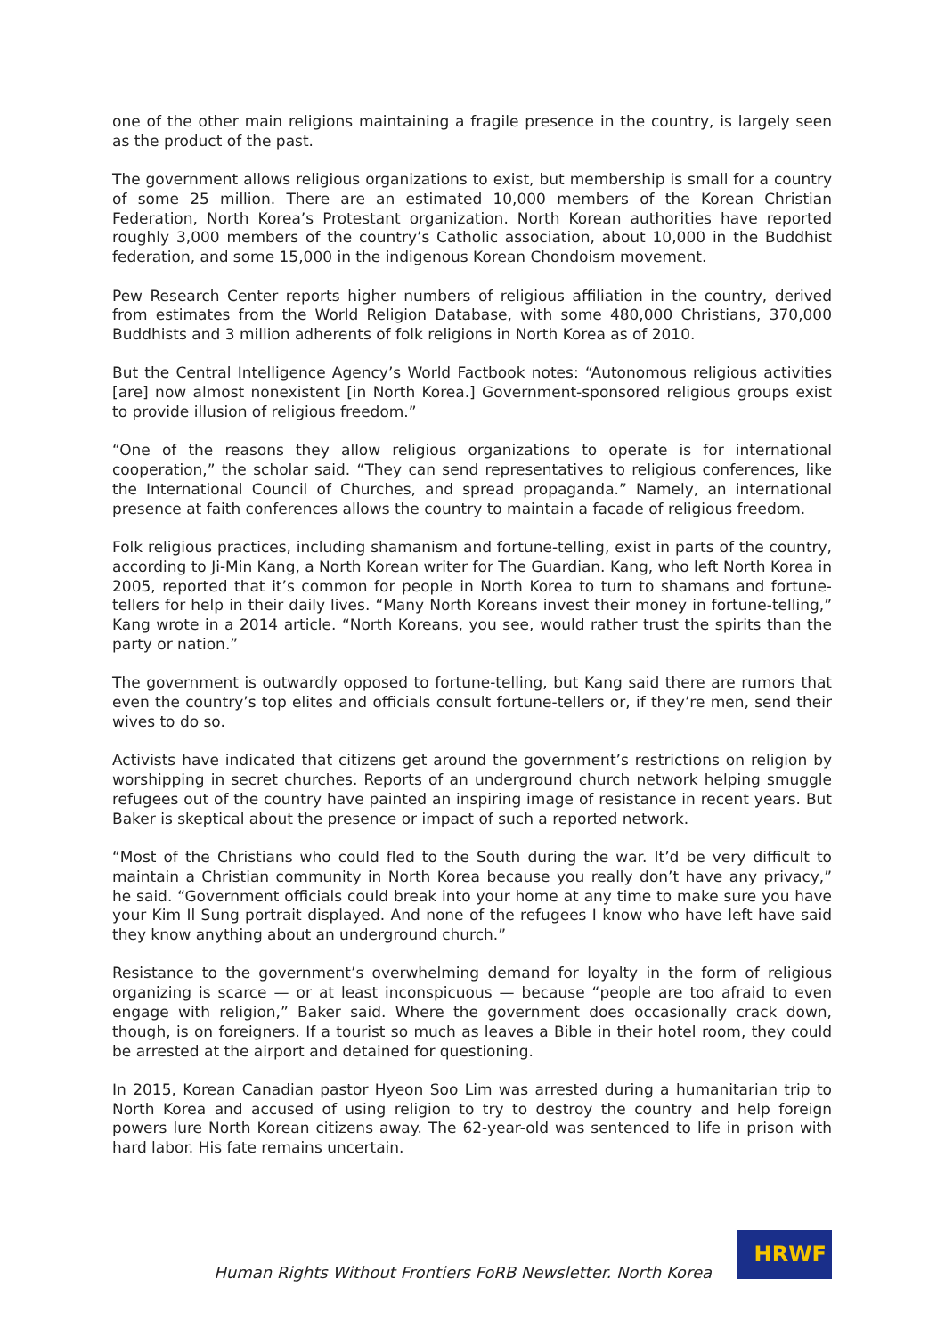one of the other main religions maintaining a fragile presence in the country, is largely seen as the product of the past.
The government allows religious organizations to exist, but membership is small for a country of some 25 million. There are an estimated 10,000 members of the Korean Christian Federation, North Korea’s Protestant organization. North Korean authorities have reported roughly 3,000 members of the country’s Catholic association, about 10,000 in the Buddhist federation, and some 15,000 in the indigenous Korean Chondoism movement.
Pew Research Center reports higher numbers of religious affiliation in the country, derived from estimates from the World Religion Database, with some 480,000 Christians, 370,000 Buddhists and 3 million adherents of folk religions in North Korea as of 2010.
But the Central Intelligence Agency’s World Factbook notes: “Autonomous religious activities [are] now almost nonexistent [in North Korea.] Government-sponsored religious groups exist to provide illusion of religious freedom.”
“One of the reasons they allow religious organizations to operate is for international cooperation,” the scholar said. “They can send representatives to religious conferences, like the International Council of Churches, and spread propaganda.” Namely, an international presence at faith conferences allows the country to maintain a facade of religious freedom.
Folk religious practices, including shamanism and fortune-telling, exist in parts of the country, according to Ji-Min Kang, a North Korean writer for The Guardian. Kang, who left North Korea in 2005, reported that it’s common for people in North Korea to turn to shamans and fortune-tellers for help in their daily lives. “Many North Koreans invest their money in fortune-telling,” Kang wrote in a 2014 article. “North Koreans, you see, would rather trust the spirits than the party or nation.”
The government is outwardly opposed to fortune-telling, but Kang said there are rumors that even the country’s top elites and officials consult fortune-tellers or, if they’re men, send their wives to do so.
Activists have indicated that citizens get around the government’s restrictions on religion by worshipping in secret churches. Reports of an underground church network helping smuggle refugees out of the country have painted an inspiring image of resistance in recent years. But Baker is skeptical about the presence or impact of such a reported network.
“Most of the Christians who could fled to the South during the war. It’d be very difficult to maintain a Christian community in North Korea because you really don’t have any privacy,” he said. “Government officials could break into your home at any time to make sure you have your Kim Il Sung portrait displayed. And none of the refugees I know who have left have said they know anything about an underground church.”
Resistance to the government’s overwhelming demand for loyalty in the form of religious organizing is scarce — or at least inconspicuous — because “people are too afraid to even engage with religion,” Baker said. Where the government does occasionally crack down, though, is on foreigners. If a tourist so much as leaves a Bible in their hotel room, they could be arrested at the airport and detained for questioning.
In 2015, Korean Canadian pastor Hyeon Soo Lim was arrested during a humanitarian trip to North Korea and accused of using religion to try to destroy the country and help foreign powers lure North Korean citizens away. The 62-year-old was sentenced to life in prison with hard labor. His fate remains uncertain.
Human Rights Without Frontiers FoRB Newsletter. North Korea
HRWF